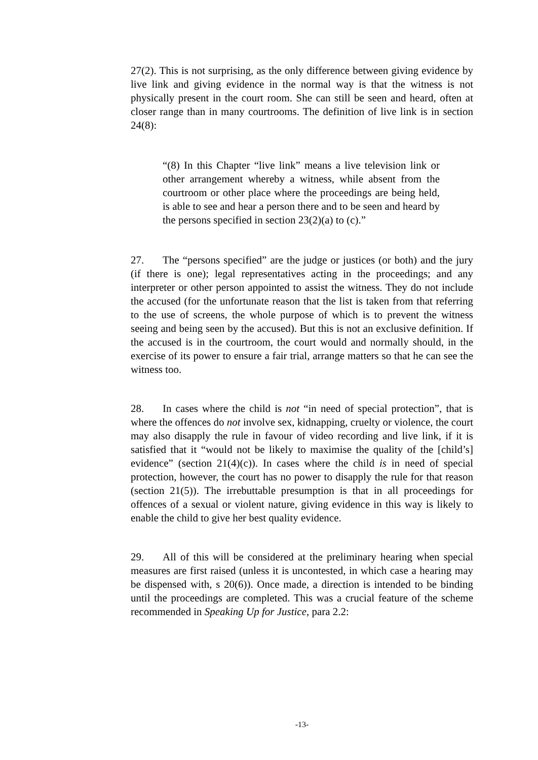27(2). This is not surprising, as the only difference between giving evidence by live link and giving evidence in the normal way is that the witness is not physically present in the court room. She can still be seen and heard, often at closer range than in many courtrooms. The definition of live link is in section 24(8):
“(8) In this Chapter “live link” means a live television link or other arrangement whereby a witness, while absent from the courtroom or other place where the proceedings are being held, is able to see and hear a person there and to be seen and heard by the persons specified in section 23(2)(a) to (c).”
27. The “persons specified” are the judge or justices (or both) and the jury (if there is one); legal representatives acting in the proceedings; and any interpreter or other person appointed to assist the witness. They do not include the accused (for the unfortunate reason that the list is taken from that referring to the use of screens, the whole purpose of which is to prevent the witness seeing and being seen by the accused). But this is not an exclusive definition. If the accused is in the courtroom, the court would and normally should, in the exercise of its power to ensure a fair trial, arrange matters so that he can see the witness too.
28. In cases where the child is not “in need of special protection”, that is where the offences do not involve sex, kidnapping, cruelty or violence, the court may also disapply the rule in favour of video recording and live link, if it is satisfied that it “would not be likely to maximise the quality of the [child’s] evidence” (section 21(4)(c)). In cases where the child is in need of special protection, however, the court has no power to disapply the rule for that reason (section 21(5)). The irrebuttable presumption is that in all proceedings for offences of a sexual or violent nature, giving evidence in this way is likely to enable the child to give her best quality evidence.
29. All of this will be considered at the preliminary hearing when special measures are first raised (unless it is uncontested, in which case a hearing may be dispensed with, s 20(6)). Once made, a direction is intended to be binding until the proceedings are completed. This was a crucial feature of the scheme recommended in Speaking Up for Justice, para 2.2:
-13-